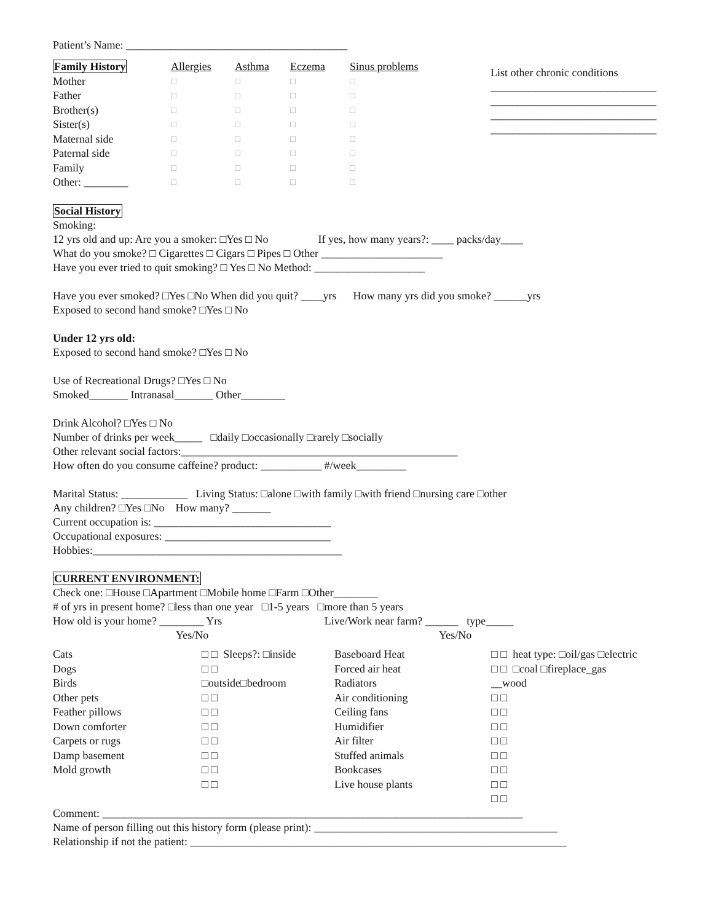Patient’s Name: ________________________________________
| Family History | Allergies | Asthma | Eczema | Sinus problems |
| Mother | □ | □ | □ | □ |
| Father | □ | □ | □ | □ |
| Brother(s) | □ | □ | □ | □ |
| Sister(s) | □ | □ | □ | □ |
| Maternal side | □ | □ | □ | □ |
| Paternal side | □ | □ | □ | □ |
| Family | □ | □ | □ | □ |
| Other: ________ | □ | □ | □ | □ |
List other chronic conditions
______________________________
______________________________
______________________________
______________________________
Social History
Smoking:
12 yrs old and up: Are you a smoker: □Yes □ No If yes, how many years?: ____ packs/day____
What do you smoke? □ Cigarettes □ Cigars □ Pipes □ Other ______________________
Have you ever tried to quit smoking? □ Yes □ No Method: ____________________
Have you ever smoked? □Yes □No When did you quit? ____yrs How many yrs did you smoke? ______yrs
Exposed to second hand smoke? □Yes □ No
Under 12 yrs old:
Exposed to second hand smoke? □Yes □ No
Use of Recreational Drugs? □Yes □ No
Smoked_______ Intranasal_______ Other________
Drink Alcohol? □Yes □ No
Number of drinks per week_____ □daily □occasionally □rarely □socially
Other relevant social factors:__________________________________________________
How often do you consume caffeine? product: ___________ #/week_________
Marital Status: ____________ Living Status: □alone □with family □with friend □nursing care □other
Any children? □Yes □No How many? _______
Current occupation is: ________________________________
Occupational exposures: ______________________________
Hobbies:_____________________________________________
CURRENT ENVIRONMENT:
Check one: □House □Apartment □Mobile home □Farm □Other________
# of yrs in present home? □less than one year □1-5 years □more than 5 years
How old is your home? ________ Yrs Live/Work near farm? ______ type_____
| | Yes/No | | Yes/No |
| Cats Dogs Birds Other pets Feather pillows Down comforter Carpets or rugs Damp basement Mold growth | □ □ Sleeps?: □inside □ □ □outside□bedroom □ □ □ □ □ □ □ □ □ □ □ □ □ □ | Baseboard Heat Forced air heat Radiators Air conditioning Ceiling fans Humidifier Air filter Stuffed animals Bookcases Live house plants | □ □ heat type: □oil/gas □electric □ □ □coal □fireplace_gas __wood □ □ □ □ □ □ □ □ □ □ □ □ □ □ □ □ |
Comment: ____________________________________________________________________________
Name of person filling out this history form (please print): ____________________________________________
Relationship if not the patient: ____________________________________________________________________